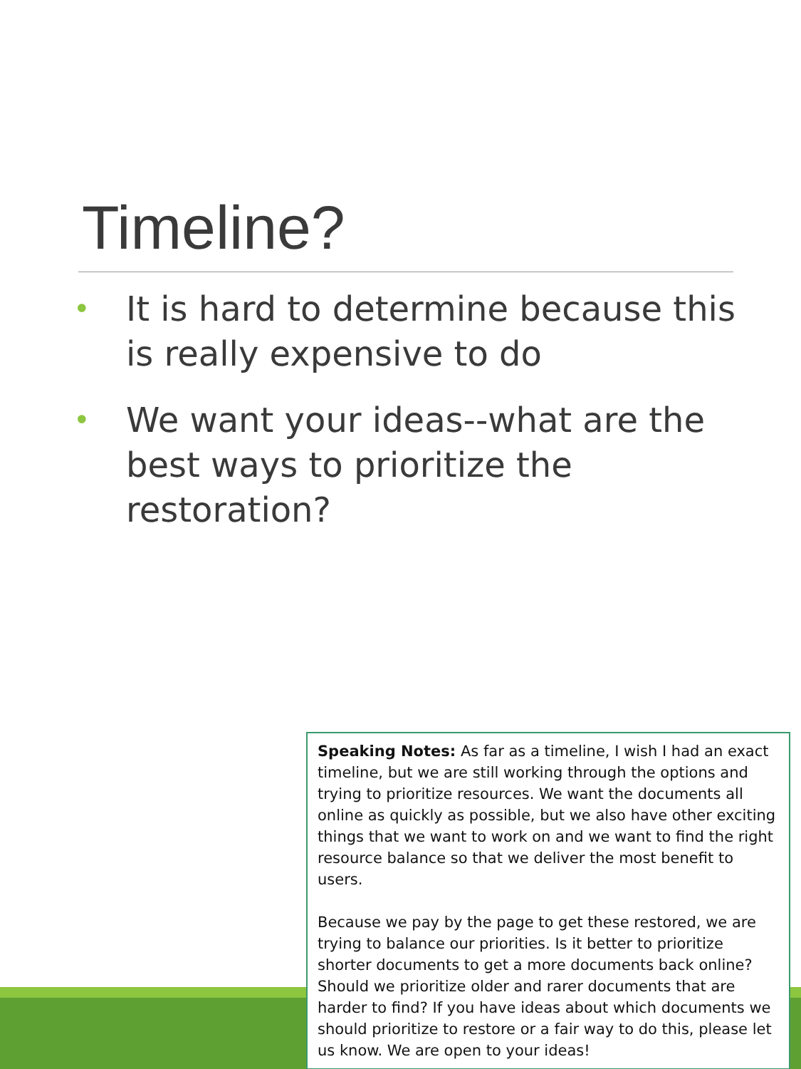Timeline?
• It is hard to determine because this is really expensive to do
• We want your ideas--what are the best ways to prioritize the restoration?
Speaking Notes: As far as a timeline, I wish I had an exact timeline, but we are still working through the options and trying to prioritize resources. We want the documents all online as quickly as possible, but we also have other exciting things that we want to work on and we want to find the right resource balance so that we deliver the most benefit to users.
Because we pay by the page to get these restored, we are trying to balance our priorities. Is it better to prioritize shorter documents to get a more documents back online? Should we prioritize older and rarer documents that are harder to find? If you have ideas about which documents we should prioritize to restore or a fair way to do this, please let us know. We are open to your ideas!